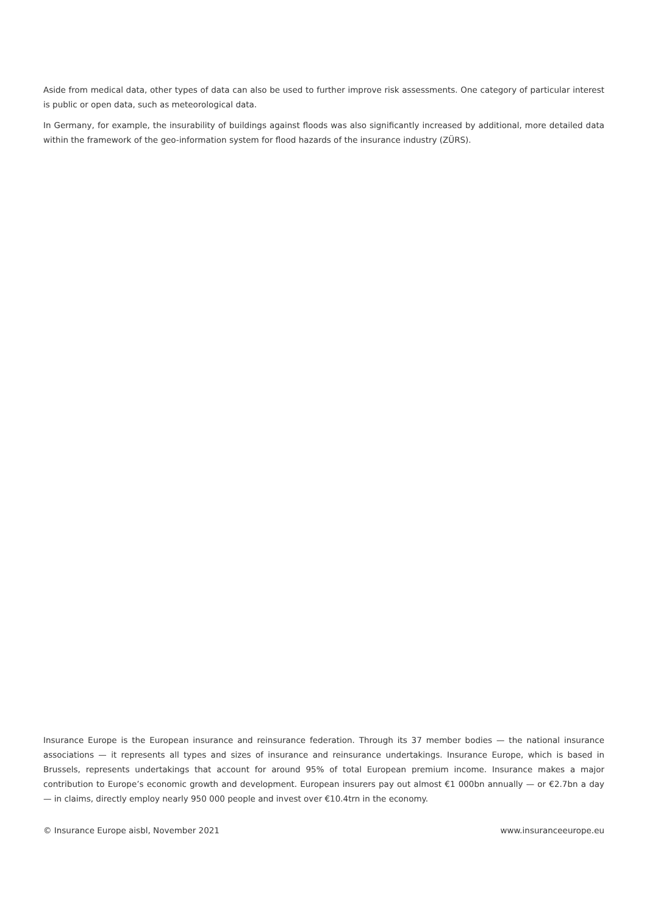Aside from medical data, other types of data can also be used to further improve risk assessments. One category of particular interest is public or open data, such as meteorological data.
In Germany, for example, the insurability of buildings against floods was also significantly increased by additional, more detailed data within the framework of the geo-information system for flood hazards of the insurance industry (ZÜRS).
Insurance Europe is the European insurance and reinsurance federation. Through its 37 member bodies — the national insurance associations — it represents all types and sizes of insurance and reinsurance undertakings. Insurance Europe, which is based in Brussels, represents undertakings that account for around 95% of total European premium income. Insurance makes a major contribution to Europe’s economic growth and development. European insurers pay out almost €1 000bn annually — or €2.7bn a day — in claims, directly employ nearly 950 000 people and invest over €10.4trn in the economy.
© Insurance Europe aisbl, November 2021 www.insuranceeurope.eu